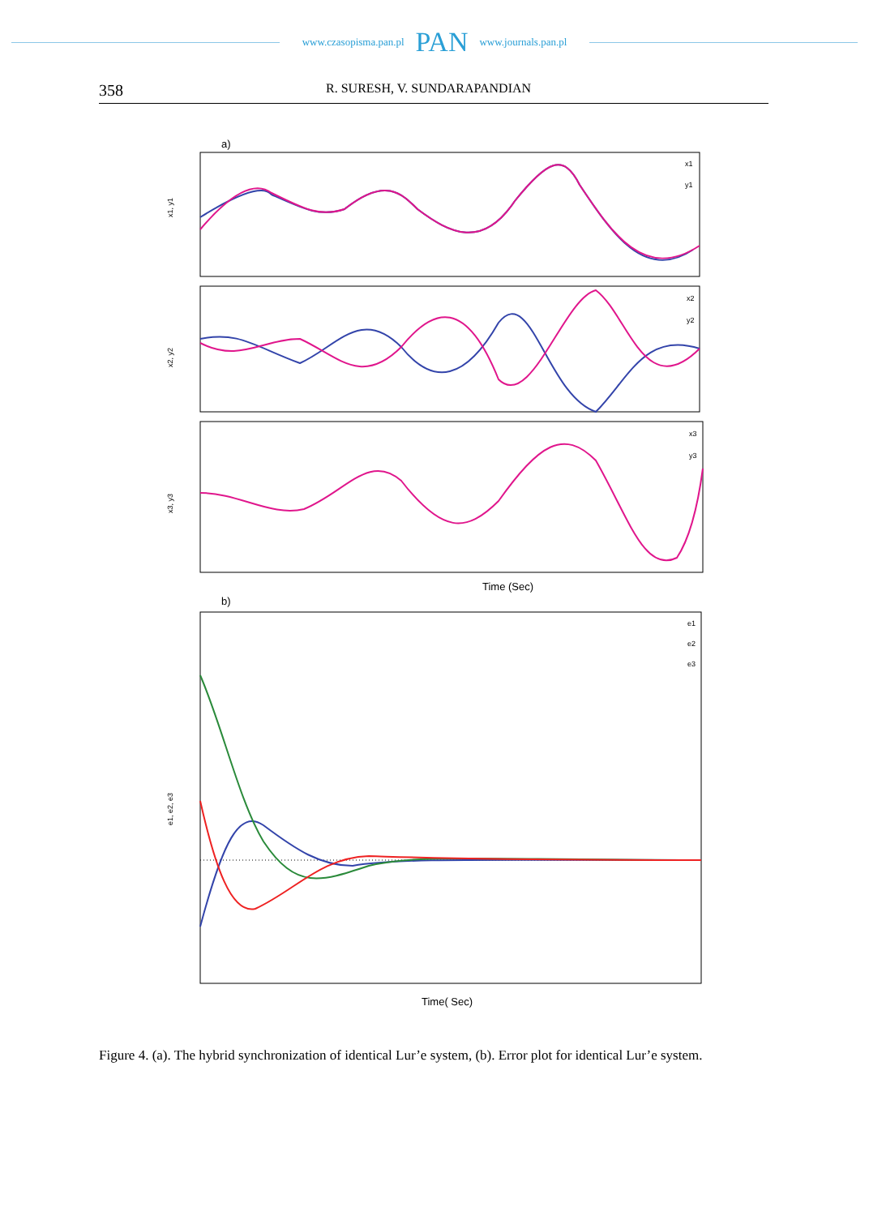www.czasopisma.pan.pl PAN www.journals.pan.pl
358 R. SURESH, V. SUNDARAPANDIAN
a)
x1, y1
x1
y1
x2, y2
x2
y2
x3, y3
x3
y3
Time (Sec)
b)
e1, e2, e3
e1
e2
e3
Time( Sec)
Figure 4. (a). The hybrid synchronization of identical Lur’e system, (b). Error plot for identical Lur’e system.